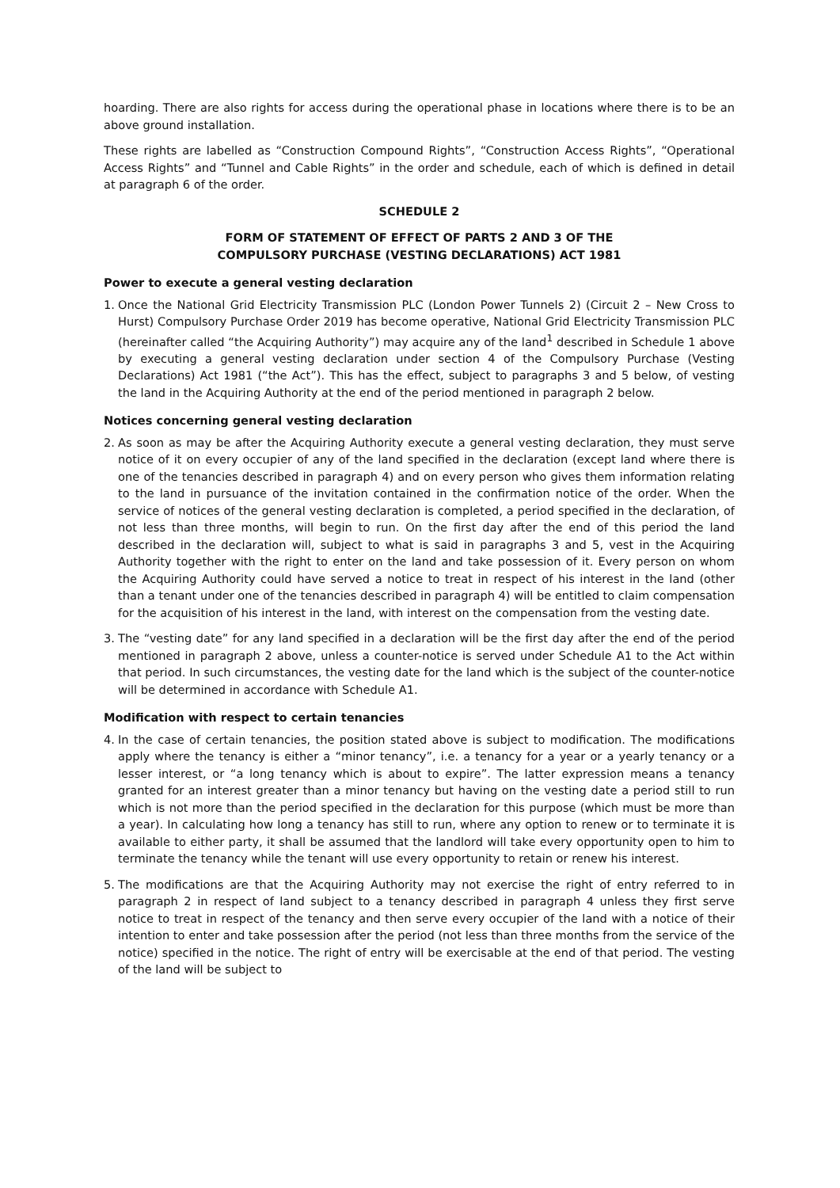hoarding. There are also rights for access during the operational phase in locations where there is to be an above ground installation.
These rights are labelled as “Construction Compound Rights”, “Construction Access Rights”, “Operational Access Rights” and “Tunnel and Cable Rights” in the order and schedule, each of which is defined in detail at paragraph 6 of the order.
SCHEDULE 2
FORM OF STATEMENT OF EFFECT OF PARTS 2 AND 3 OF THE
COMPULSORY PURCHASE (VESTING DECLARATIONS) ACT 1981
Power to execute a general vesting declaration
1. Once the National Grid Electricity Transmission PLC (London Power Tunnels 2) (Circuit 2 – New Cross to Hurst) Compulsory Purchase Order 2019 has become operative, National Grid Electricity Transmission PLC (hereinafter called “the Acquiring Authority”) may acquire any of the land<sup>1</sup> described in Schedule 1 above by executing a general vesting declaration under section 4 of the Compulsory Purchase (Vesting Declarations) Act 1981 (“the Act”). This has the effect, subject to paragraphs 3 and 5 below, of vesting the land in the Acquiring Authority at the end of the period mentioned in paragraph 2 below.
Notices concerning general vesting declaration
2. As soon as may be after the Acquiring Authority execute a general vesting declaration, they must serve notice of it on every occupier of any of the land specified in the declaration (except land where there is one of the tenancies described in paragraph 4) and on every person who gives them information relating to the land in pursuance of the invitation contained in the confirmation notice of the order. When the service of notices of the general vesting declaration is completed, a period specified in the declaration, of not less than three months, will begin to run. On the first day after the end of this period the land described in the declaration will, subject to what is said in paragraphs 3 and 5, vest in the Acquiring Authority together with the right to enter on the land and take possession of it. Every person on whom the Acquiring Authority could have served a notice to treat in respect of his interest in the land (other than a tenant under one of the tenancies described in paragraph 4) will be entitled to claim compensation for the acquisition of his interest in the land, with interest on the compensation from the vesting date.
3. The “vesting date” for any land specified in a declaration will be the first day after the end of the period mentioned in paragraph 2 above, unless a counter-notice is served under Schedule A1 to the Act within that period. In such circumstances, the vesting date for the land which is the subject of the counter-notice will be determined in accordance with Schedule A1.
Modification with respect to certain tenancies
4. In the case of certain tenancies, the position stated above is subject to modification. The modifications apply where the tenancy is either a “minor tenancy”, i.e. a tenancy for a year or a yearly tenancy or a lesser interest, or “a long tenancy which is about to expire”. The latter expression means a tenancy granted for an interest greater than a minor tenancy but having on the vesting date a period still to run which is not more than the period specified in the declaration for this purpose (which must be more than a year). In calculating how long a tenancy has still to run, where any option to renew or to terminate it is available to either party, it shall be assumed that the landlord will take every opportunity open to him to terminate the tenancy while the tenant will use every opportunity to retain or renew his interest.
5. The modifications are that the Acquiring Authority may not exercise the right of entry referred to in paragraph 2 in respect of land subject to a tenancy described in paragraph 4 unless they first serve notice to treat in respect of the tenancy and then serve every occupier of the land with a notice of their intention to enter and take possession after the period (not less than three months from the service of the notice) specified in the notice. The right of entry will be exercisable at the end of that period. The vesting of the land will be subject to